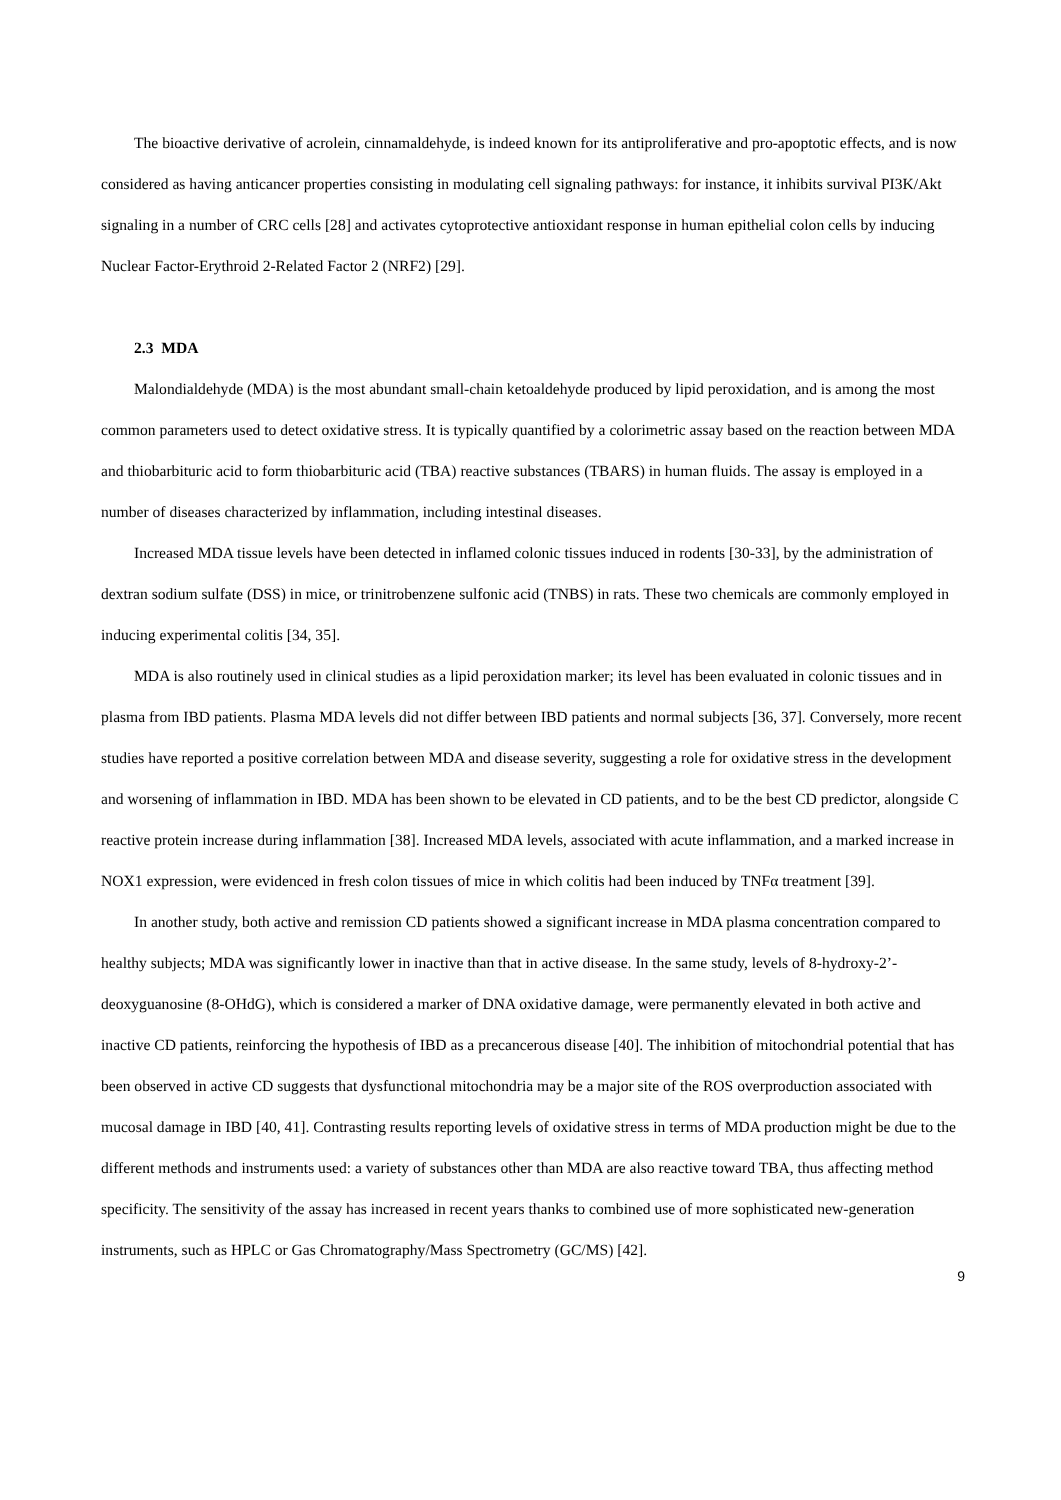The bioactive derivative of acrolein, cinnamaldehyde, is indeed known for its antiproliferative and pro-apoptotic effects, and is now considered as having anticancer properties consisting in modulating cell signaling pathways: for instance, it inhibits survival PI3K/Akt signaling in a number of CRC cells [28] and activates cytoprotective antioxidant response in human epithelial colon cells by inducing Nuclear Factor-Erythroid 2-Related Factor 2 (NRF2) [29].
2.3 MDA
Malondialdehyde (MDA) is the most abundant small-chain ketoaldehyde produced by lipid peroxidation, and is among the most common parameters used to detect oxidative stress. It is typically quantified by a colorimetric assay based on the reaction between MDA and thiobarbituric acid to form thiobarbituric acid (TBA) reactive substances (TBARS) in human fluids. The assay is employed in a number of diseases characterized by inflammation, including intestinal diseases.
Increased MDA tissue levels have been detected in inflamed colonic tissues induced in rodents [30-33], by the administration of dextran sodium sulfate (DSS) in mice, or trinitrobenzene sulfonic acid (TNBS) in rats. These two chemicals are commonly employed in inducing experimental colitis [34, 35].
MDA is also routinely used in clinical studies as a lipid peroxidation marker; its level has been evaluated in colonic tissues and in plasma from IBD patients. Plasma MDA levels did not differ between IBD patients and normal subjects [36, 37]. Conversely, more recent studies have reported a positive correlation between MDA and disease severity, suggesting a role for oxidative stress in the development and worsening of inflammation in IBD. MDA has been shown to be elevated in CD patients, and to be the best CD predictor, alongside C reactive protein increase during inflammation [38]. Increased MDA levels, associated with acute inflammation, and a marked increase in NOX1 expression, were evidenced in fresh colon tissues of mice in which colitis had been induced by TNFα treatment [39].
In another study, both active and remission CD patients showed a significant increase in MDA plasma concentration compared to healthy subjects; MDA was significantly lower in inactive than that in active disease. In the same study, levels of 8-hydroxy-2’-deoxyguanosine (8-OHdG), which is considered a marker of DNA oxidative damage, were permanently elevated in both active and inactive CD patients, reinforcing the hypothesis of IBD as a precancerous disease [40]. The inhibition of mitochondrial potential that has been observed in active CD suggests that dysfunctional mitochondria may be a major site of the ROS overproduction associated with mucosal damage in IBD [40, 41]. Contrasting results reporting levels of oxidative stress in terms of MDA production might be due to the different methods and instruments used: a variety of substances other than MDA are also reactive toward TBA, thus affecting method specificity. The sensitivity of the assay has increased in recent years thanks to combined use of more sophisticated new-generation instruments, such as HPLC or Gas Chromatography/Mass Spectrometry (GC/MS) [42].
9